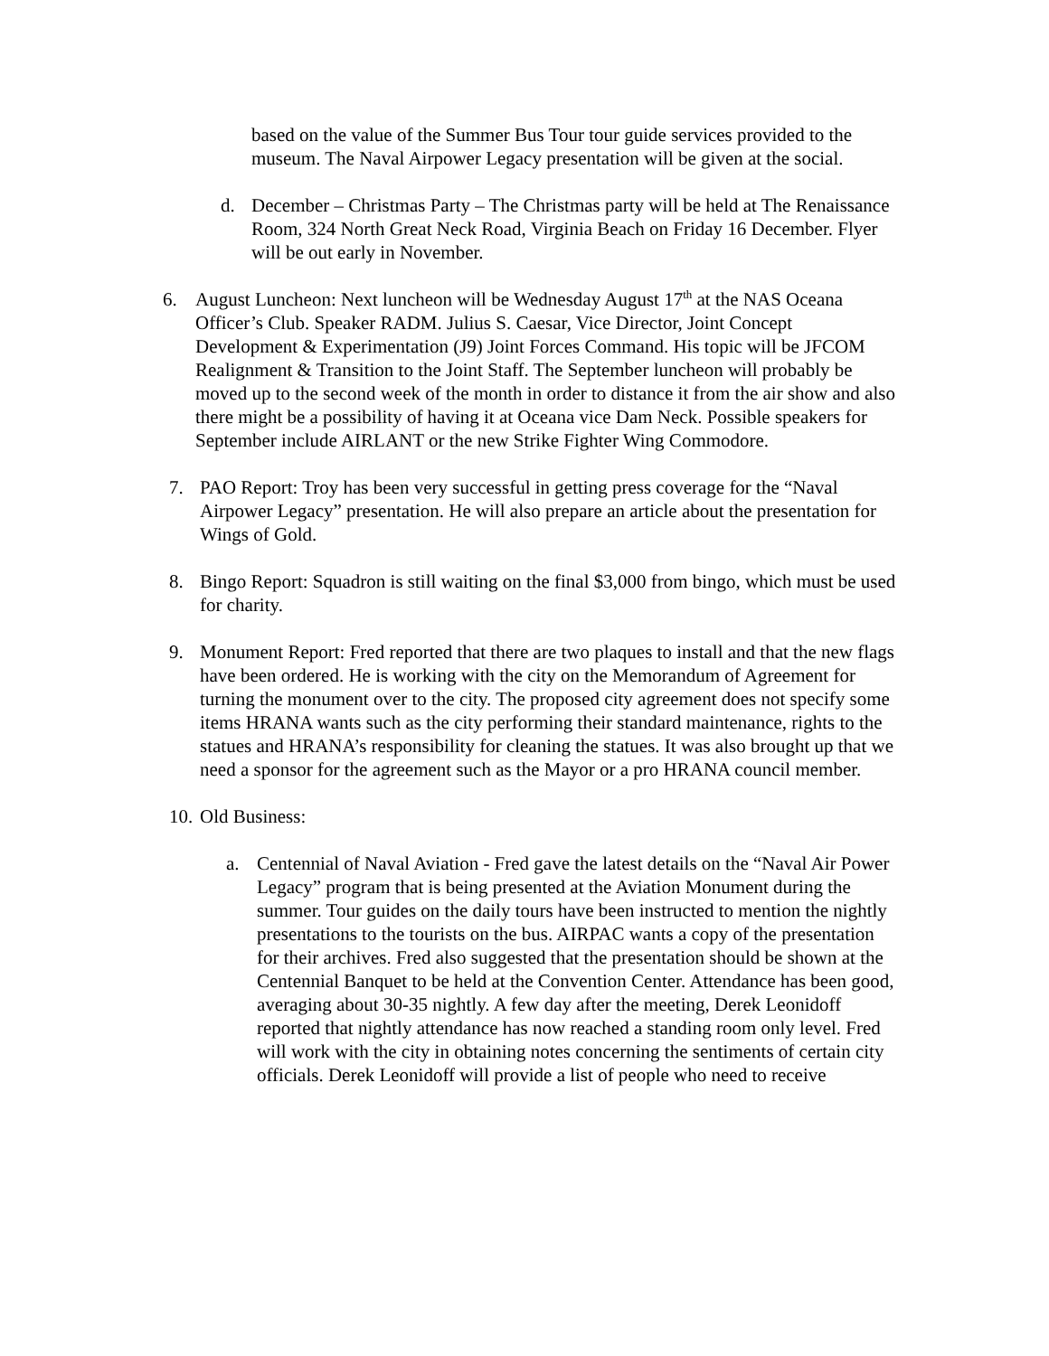based on the value of the Summer Bus Tour tour guide services provided to the museum. The Naval Airpower Legacy presentation will be given at the social.
d. December – Christmas Party – The Christmas party will be held at The Renaissance Room, 324 North Great Neck Road, Virginia Beach on Friday 16 December. Flyer will be out early in November.
6. August Luncheon: Next luncheon will be Wednesday August 17<sup>th</sup> at the NAS Oceana Officer’s Club. Speaker RADM. Julius S. Caesar, Vice Director, Joint Concept Development & Experimentation (J9) Joint Forces Command. His topic will be JFCOM Realignment & Transition to the Joint Staff. The September luncheon will probably be moved up to the second week of the month in order to distance it from the air show and also there might be a possibility of having it at Oceana vice Dam Neck. Possible speakers for September include AIRLANT or the new Strike Fighter Wing Commodore.
7. PAO Report: Troy has been very successful in getting press coverage for the “Naval Airpower Legacy” presentation. He will also prepare an article about the presentation for Wings of Gold.
8. Bingo Report: Squadron is still waiting on the final $3,000 from bingo, which must be used for charity.
9. Monument Report: Fred reported that there are two plaques to install and that the new flags have been ordered. He is working with the city on the Memorandum of Agreement for turning the monument over to the city. The proposed city agreement does not specify some items HRANA wants such as the city performing their standard maintenance, rights to the statues and HRANA’s responsibility for cleaning the statues. It was also brought up that we need a sponsor for the agreement such as the Mayor or a pro HRANA council member.
10.
Old Business:
a. Centennial of Naval Aviation - Fred gave the latest details on the “Naval Air Power Legacy” program that is being presented at the Aviation Monument during the summer. Tour guides on the daily tours have been instructed to mention the nightly presentations to the tourists on the bus. AIRPAC wants a copy of the presentation for their archives. Fred also suggested that the presentation should be shown at the Centennial Banquet to be held at the Convention Center. Attendance has been good, averaging about 30-35 nightly. A few day after the meeting, Derek Leonidoff reported that nightly attendance has now reached a standing room only level. Fred will work with the city in obtaining notes concerning the sentiments of certain city officials. Derek Leonidoff will provide a list of people who need to receive